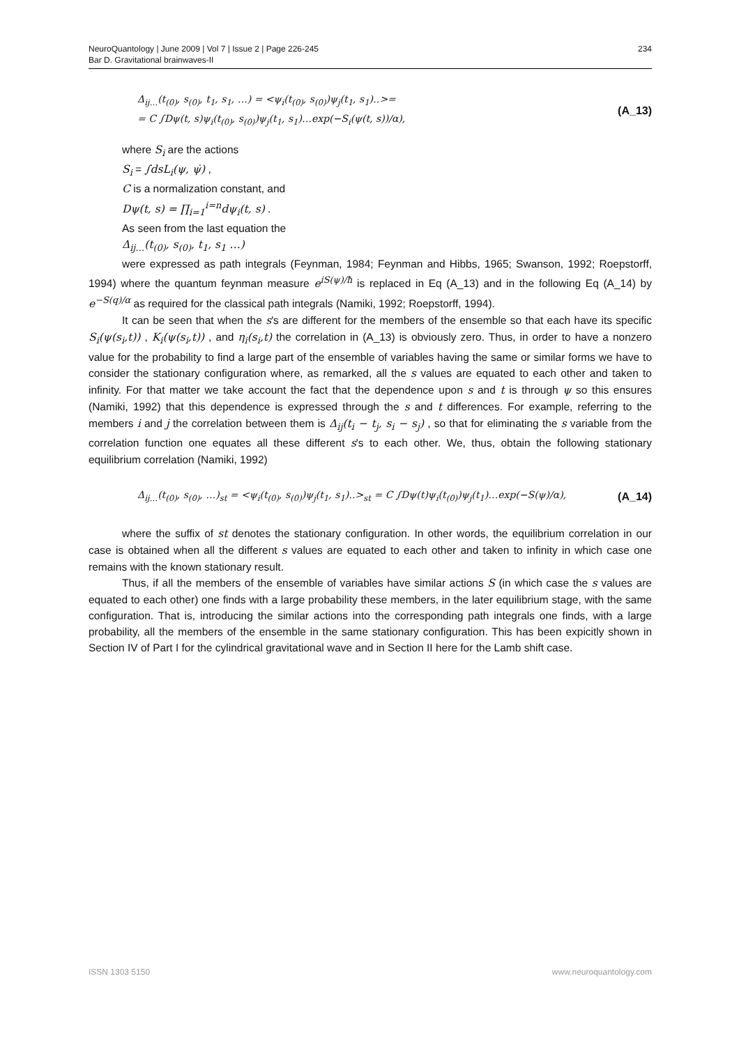NeuroQuantology | June 2009 | Vol 7 | Issue 2 | Page 226-245
Bar D. Gravitational brainwaves-II
234
Δ<sub>ij…</sub>(t<sub>(0)</sub>, s<sub>(0)</sub>, t<sub>1</sub>, s<sub>1</sub>, …) = <ψ<sub>i</sub>(t<sub>(0)</sub>, s<sub>(0)</sub>)ψ<sub>j</sub>(t<sub>1</sub>, s<sub>1</sub>)‥>=
= C ∫Dψ(t, s)ψ<sub>i</sub>(t<sub>(0)</sub>, s<sub>(0)</sub>)ψ<sub>j</sub>(t<sub>1</sub>, s<sub>1</sub>)…exp(−S<sub>i</sub>(ψ(t, s))/α),
(A_13)
where S<sub>i</sub> are the actions
S<sub>i</sub> = ∫dsL<sub>i</sub>(ψ, ψ̇) ,
C is a normalization constant, and
Dψ(t, s) = ∏<sub>i=1</sub><sup>i=n</sup>dψ<sub>i</sub>(t, s) .
As seen from the last equation the
Δ<sub>ij…</sub>(t<sub>(0)</sub>, s<sub>(0)</sub>, t<sub>1</sub>, s<sub>1</sub> …)
were expressed as path integrals (Feynman, 1984; Feynman and Hibbs, 1965; Swanson, 1992; Roepstorff, 1994) where the quantum feynman measure e<sup>iS(ψ)/ħ</sup> is replaced in Eq (A_13) and in the following Eq (A_14) by e<sup>−S(q)/α</sup> as required for the classical path integrals (Namiki, 1992; Roepstorff, 1994).
It can be seen that when the s's are different for the members of the ensemble so that each have its specific S<sub>i</sub>(ψ(s<sub>i</sub>,t)) , K<sub>i</sub>(ψ(s<sub>i</sub>,t)) , and η<sub>i</sub>(s<sub>i</sub>,t) the correlation in (A_13) is obviously zero. Thus, in order to have a nonzero value for the probability to find a large part of the ensemble of variables having the same or similar forms we have to consider the stationary configuration where, as remarked, all the s values are equated to each other and taken to infinity. For that matter we take account the fact that the dependence upon s and t is through ψ so this ensures (Namiki, 1992) that this dependence is expressed through the s and t differences. For example, referring to the members i and j the correlation between them is Δ<sub>ij</sub>(t<sub>i</sub> − t<sub>j</sub>, s<sub>i</sub> − s<sub>j</sub>) , so that for eliminating the s variable from the correlation function one equates all these different s's to each other. We, thus, obtain the following stationary equilibrium correlation (Namiki, 1992)
Δ<sub>ij…</sub>(t<sub>(0)</sub>, s<sub>(0)</sub>, …)<sub>st</sub> = <ψ<sub>i</sub>(t<sub>(0)</sub>, s<sub>(0)</sub>)ψ<sub>j</sub>(t<sub>1</sub>, s<sub>1</sub>)‥><sub>st</sub> = C ∫Dψ(t)ψ<sub>i</sub>(t<sub>(0)</sub>)ψ<sub>j</sub>(t<sub>1</sub>)…exp(−S(ψ)/α),
(A_14)
where the suffix of st denotes the stationary configuration. In other words, the equilibrium correlation in our case is obtained when all the different s values are equated to each other and taken to infinity in which case one remains with the known stationary result.
Thus, if all the members of the ensemble of variables have similar actions S (in which case the s values are equated to each other) one finds with a large probability these members, in the later equilibrium stage, with the same configuration. That is, introducing the similar actions into the corresponding path integrals one finds, with a large probability, all the members of the ensemble in the same stationary configuration. This has been expicitly shown in Section IV of Part I for the cylindrical gravitational wave and in Section II here for the Lamb shift case.
ISSN 1303 5150 www.neuroquantology.com